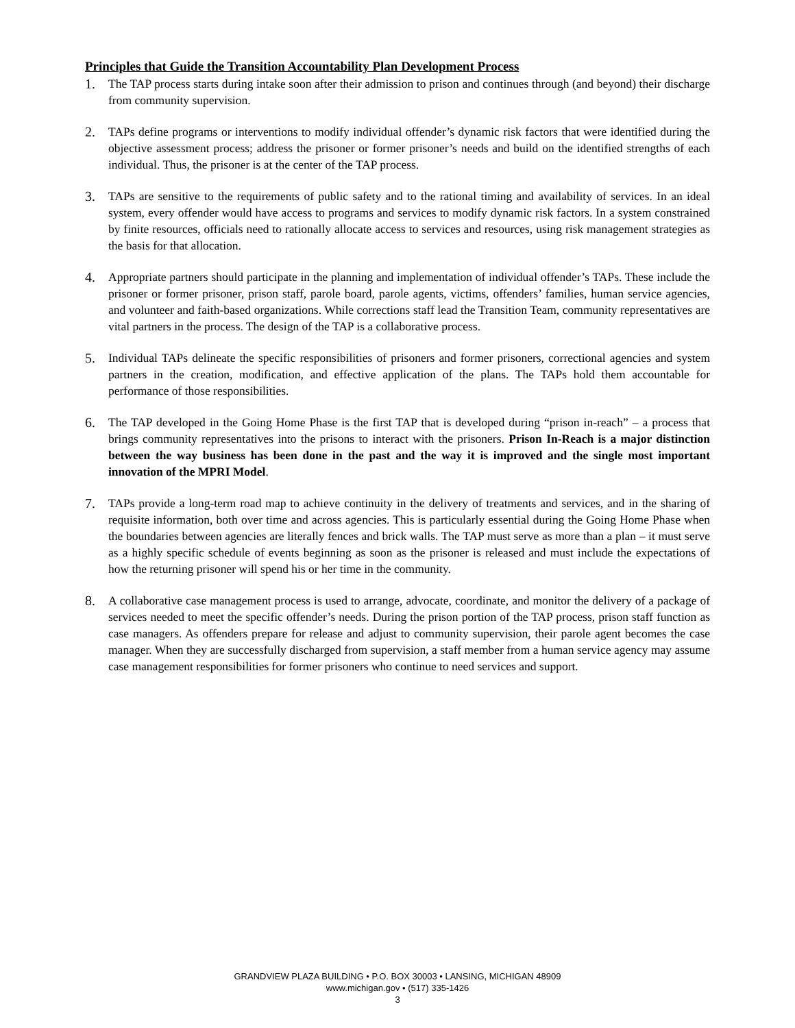Principles that Guide the Transition Accountability Plan Development Process
1. The TAP process starts during intake soon after their admission to prison and continues through (and beyond) their discharge from community supervision.
2. TAPs define programs or interventions to modify individual offender’s dynamic risk factors that were identified during the objective assessment process; address the prisoner or former prisoner’s needs and build on the identified strengths of each individual. Thus, the prisoner is at the center of the TAP process.
3. TAPs are sensitive to the requirements of public safety and to the rational timing and availability of services. In an ideal system, every offender would have access to programs and services to modify dynamic risk factors. In a system constrained by finite resources, officials need to rationally allocate access to services and resources, using risk management strategies as the basis for that allocation.
4. Appropriate partners should participate in the planning and implementation of individual offender’s TAPs. These include the prisoner or former prisoner, prison staff, parole board, parole agents, victims, offenders’ families, human service agencies, and volunteer and faith-based organizations. While corrections staff lead the Transition Team, community representatives are vital partners in the process. The design of the TAP is a collaborative process.
5. Individual TAPs delineate the specific responsibilities of prisoners and former prisoners, correctional agencies and system partners in the creation, modification, and effective application of the plans. The TAPs hold them accountable for performance of those responsibilities.
6. The TAP developed in the Going Home Phase is the first TAP that is developed during “prison in-reach” – a process that brings community representatives into the prisons to interact with the prisoners. Prison In-Reach is a major distinction between the way business has been done in the past and the way it is improved and the single most important innovation of the MPRI Model.
7. TAPs provide a long-term road map to achieve continuity in the delivery of treatments and services, and in the sharing of requisite information, both over time and across agencies. This is particularly essential during the Going Home Phase when the boundaries between agencies are literally fences and brick walls. The TAP must serve as more than a plan – it must serve as a highly specific schedule of events beginning as soon as the prisoner is released and must include the expectations of how the returning prisoner will spend his or her time in the community.
8. A collaborative case management process is used to arrange, advocate, coordinate, and monitor the delivery of a package of services needed to meet the specific offender’s needs. During the prison portion of the TAP process, prison staff function as case managers. As offenders prepare for release and adjust to community supervision, their parole agent becomes the case manager. When they are successfully discharged from supervision, a staff member from a human service agency may assume case management responsibilities for former prisoners who continue to need services and support.
GRANDVIEW PLAZA BUILDING • P.O. BOX 30003 • LANSING, MICHIGAN 48909
www.michigan.gov • (517) 335-1426
3